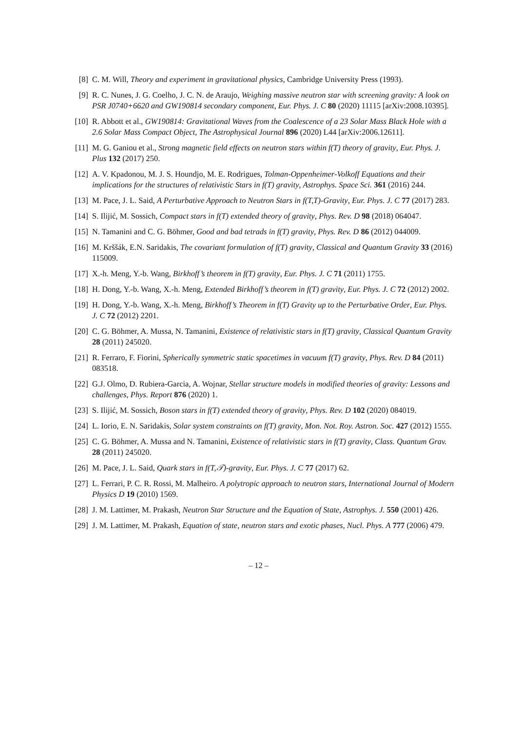[8] C. M. Will, Theory and experiment in gravitational physics, Cambridge University Press (1993).
[9] R. C. Nunes, J. G. Coelho, J. C. N. de Araujo, Weighing massive neutron star with screening gravity: A look on PSR J0740+6620 and GW190814 secondary component, Eur. Phys. J. C 80 (2020) 11115 [arXiv:2008.10395].
[10] R. Abbott et al., GW190814: Gravitational Waves from the Coalescence of a 23 Solar Mass Black Hole with a 2.6 Solar Mass Compact Object, The Astrophysical Journal 896 (2020) L44 [arXiv:2006.12611].
[11] M. G. Ganiou et al., Strong magnetic field effects on neutron stars within f(T) theory of gravity, Eur. Phys. J. Plus 132 (2017) 250.
[12] A. V. Kpadonou, M. J. S. Houndjo, M. E. Rodrigues, Tolman-Oppenheimer-Volkoff Equations and their implications for the structures of relativistic Stars in f(T) gravity, Astrophys. Space Sci. 361 (2016) 244.
[13] M. Pace, J. L. Said, A Perturbative Approach to Neutron Stars in f(T,T)-Gravity, Eur. Phys. J. C 77 (2017) 283.
[14] S. Ilijić, M. Sossich, Compact stars in f(T) extended theory of gravity, Phys. Rev. D 98 (2018) 064047.
[15] N. Tamanini and C. G. Böhmer, Good and bad tetrads in f(T) gravity, Phys. Rev. D 86 (2012) 044009.
[16] M. Krššák, E.N. Saridakis, The covariant formulation of f(T) gravity, Classical and Quantum Gravity 33 (2016) 115009.
[17] X.-h. Meng, Y.-b. Wang, Birkhoff’s theorem in f(T) gravity, Eur. Phys. J. C 71 (2011) 1755.
[18] H. Dong, Y.-b. Wang, X.-h. Meng, Extended Birkhoff’s theorem in f(T) gravity, Eur. Phys. J. C 72 (2012) 2002.
[19] H. Dong, Y.-b. Wang, X.-h. Meng, Birkhoff’s Theorem in f(T) Gravity up to the Perturbative Order, Eur. Phys. J. C 72 (2012) 2201.
[20] C. G. Böhmer, A. Mussa, N. Tamanini, Existence of relativistic stars in f(T) gravity, Classical Quantum Gravity 28 (2011) 245020.
[21] R. Ferraro, F. Fiorini, Spherically symmetric static spacetimes in vacuum f(T) gravity, Phys. Rev. D 84 (2011) 083518.
[22] G.J. Olmo, D. Rubiera-Garcia, A. Wojnar, Stellar structure models in modified theories of gravity: Lessons and challenges, Phys. Report 876 (2020) 1.
[23] S. Ilijić, M. Sossich, Boson stars in f(T) extended theory of gravity, Phys. Rev. D 102 (2020) 084019.
[24] L. Iorio, E. N. Saridakis, Solar system constraints on f(T) gravity, Mon. Not. Roy. Astron. Soc. 427 (2012) 1555.
[25] C. G. Böhmer, A. Mussa and N. Tamanini, Existence of relativistic stars in f(T) gravity, Class. Quantum Grav. 28 (2011) 245020.
[26] M. Pace, J. L. Said, Quark stars in f(T,𝒯)-gravity, Eur. Phys. J. C 77 (2017) 62.
[27] L. Ferrari, P. C. R. Rossi, M. Malheiro. A polytropic approach to neutron stars, International Journal of Modern Physics D 19 (2010) 1569.
[28] J. M. Lattimer, M. Prakash, Neutron Star Structure and the Equation of State, Astrophys. J. 550 (2001) 426.
[29] J. M. Lattimer, M. Prakash, Equation of state, neutron stars and exotic phases, Nucl. Phys. A 777 (2006) 479.
– 12 –